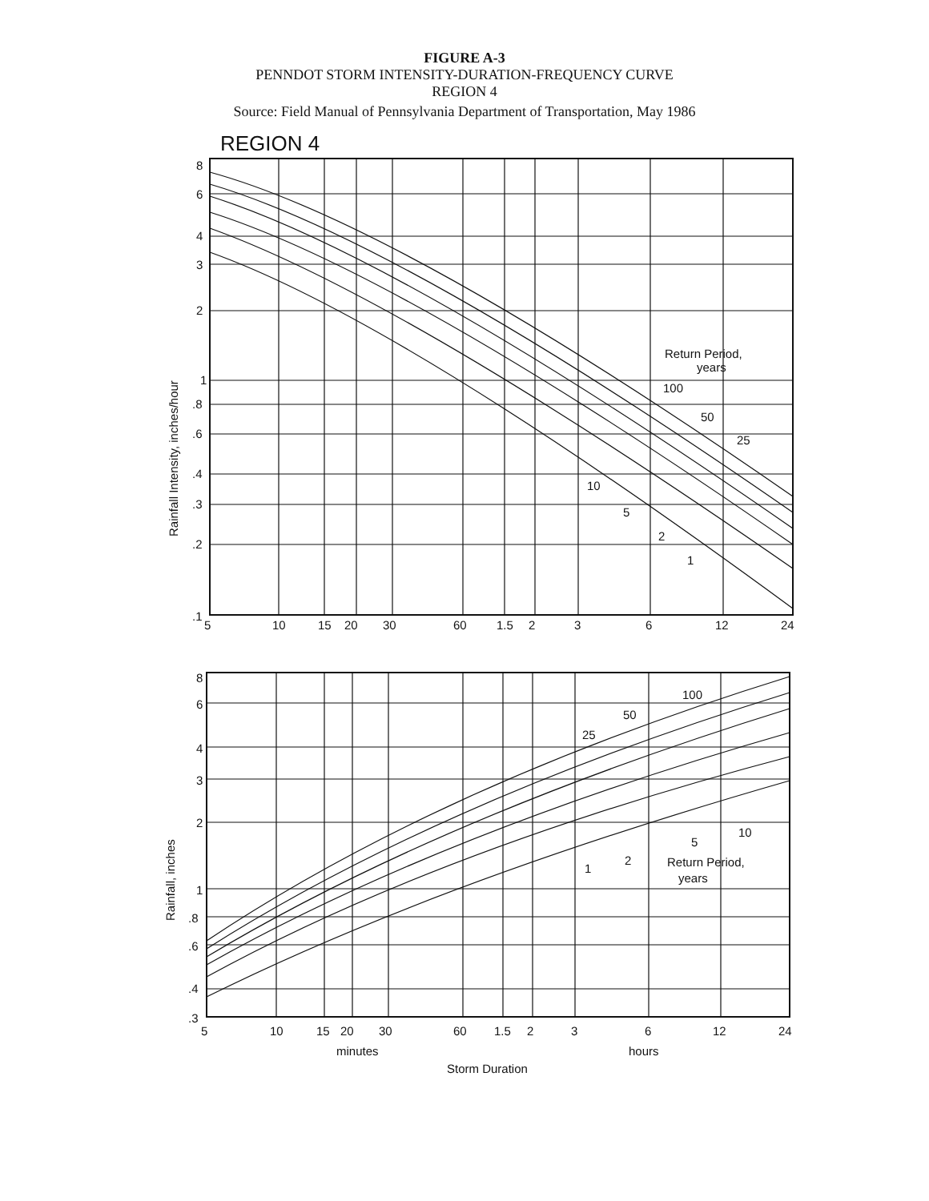FIGURE A-3
PENNDOT STORM INTENSITY-DURATION-FREQUENCY CURVE
REGION 4
Source: Field Manual of Pennsylvania Department of Transportation, May 1986
REGION 4
8
6
4
3
2
1
.8
.6
.4
.3
.2
.1
5
10
15
20
30
60
1.5
2
3
6
12
24
Return Period,
years
100
50
25
10
5
2
1
Rainfall Intensity, inches/hour
8
6
4
3
2
1
.8
.6
.4
.3
5
10
15
20
30
60
1.5
2
3
6
12
24
minutes
hours
Storm Duration
100
50
25
10
5
2
1
Return Period,
years
Rainfall, inches